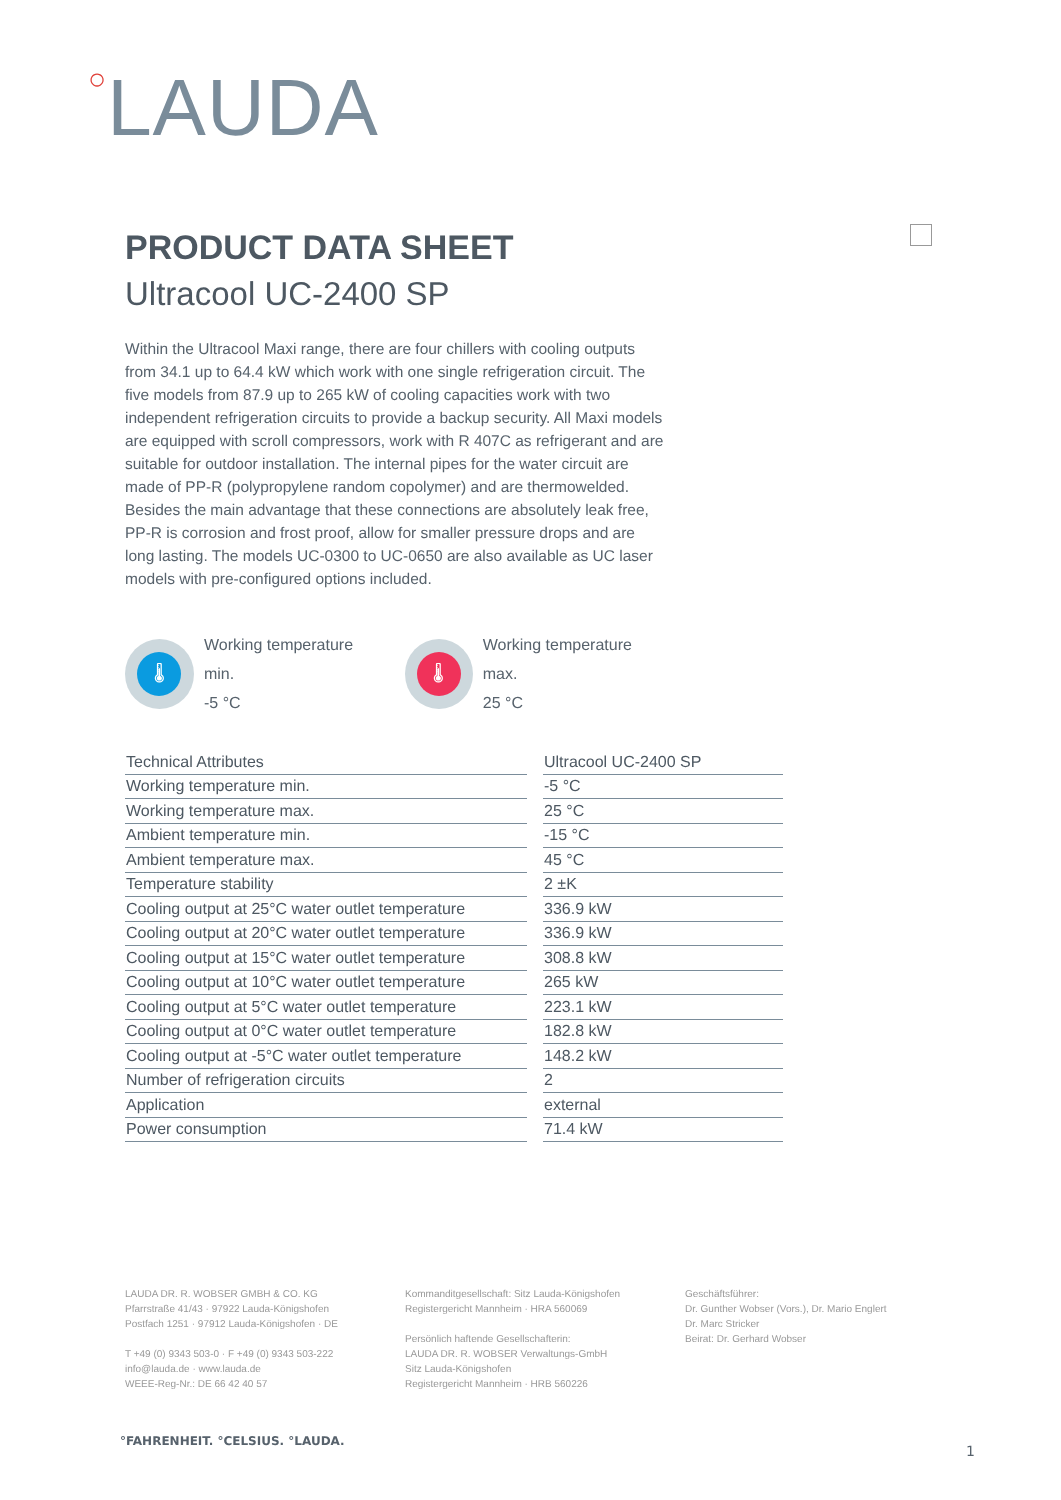○LAUDA
PRODUCT DATA SHEET
Ultracool UC-2400 SP
Within the Ultracool Maxi range, there are four chillers with cooling outputs from 34.1 up to 64.4 kW which work with one single refrigeration circuit. The five models from 87.9 up to 265 kW of cooling capacities work with two independent refrigeration circuits to provide a backup security. All Maxi models are equipped with scroll compressors, work with R 407C as refrigerant and are suitable for outdoor installation. The internal pipes for the water circuit are made of PP-R (polypropylene random copolymer) and are thermowelded. Besides the main advantage that these connections are absolutely leak free, PP-R is corrosion and frost proof, allow for smaller pressure drops and are long lasting. The models UC-0300 to UC-0650 are also available as UC laser models with pre-configured options included.
🌡
Working temperature min.
-5 °C
🌡
Working temperature max.
25 °C
| Technical Attributes | Ultracool UC-2400 SP |
| --- | --- |
| Working temperature min. | -5 °C |
| Working temperature max. | 25 °C |
| Ambient temperature min. | -15 °C |
| Ambient temperature max. | 45 °C |
| Temperature stability | 2 ±K |
| Cooling output at 25°C water outlet temperature | 336.9 kW |
| Cooling output at 20°C water outlet temperature | 336.9 kW |
| Cooling output at 15°C water outlet temperature | 308.8 kW |
| Cooling output at 10°C water outlet temperature | 265 kW |
| Cooling output at 5°C water outlet temperature | 223.1 kW |
| Cooling output at 0°C water outlet temperature | 182.8 kW |
| Cooling output at -5°C water outlet temperature | 148.2 kW |
| Number of refrigeration circuits | 2 |
| Application | external |
| Power consumption | 71.4 kW |
LAUDA DR. R. WOBSER GMBH & CO. KG
Pfarrstraße 41/43 · 97922 Lauda-Königshofen
Postfach 1251 · 97912 Lauda-Königshofen · DE
T +49 (0) 9343 503-0 · F +49 (0) 9343 503-222
info@lauda.de · www.lauda.de
WEEE-Reg-Nr.: DE 66 42 40 57
Kommanditgesellschaft: Sitz Lauda-Königshofen
Registergericht Mannheim · HRA 560069
Persönlich haftende Gesellschafterin:
LAUDA DR. R. WOBSER Verwaltungs-GmbH
Sitz Lauda-Königshofen
Registergericht Mannheim · HRB 560226
Geschäftsführer:
Dr. Gunther Wobser (Vors.), Dr. Mario Englert
Dr. Marc Stricker
Beirat: Dr. Gerhard Wobser
°FAHRENHEIT. °CELSIUS. °LAUDA.
1